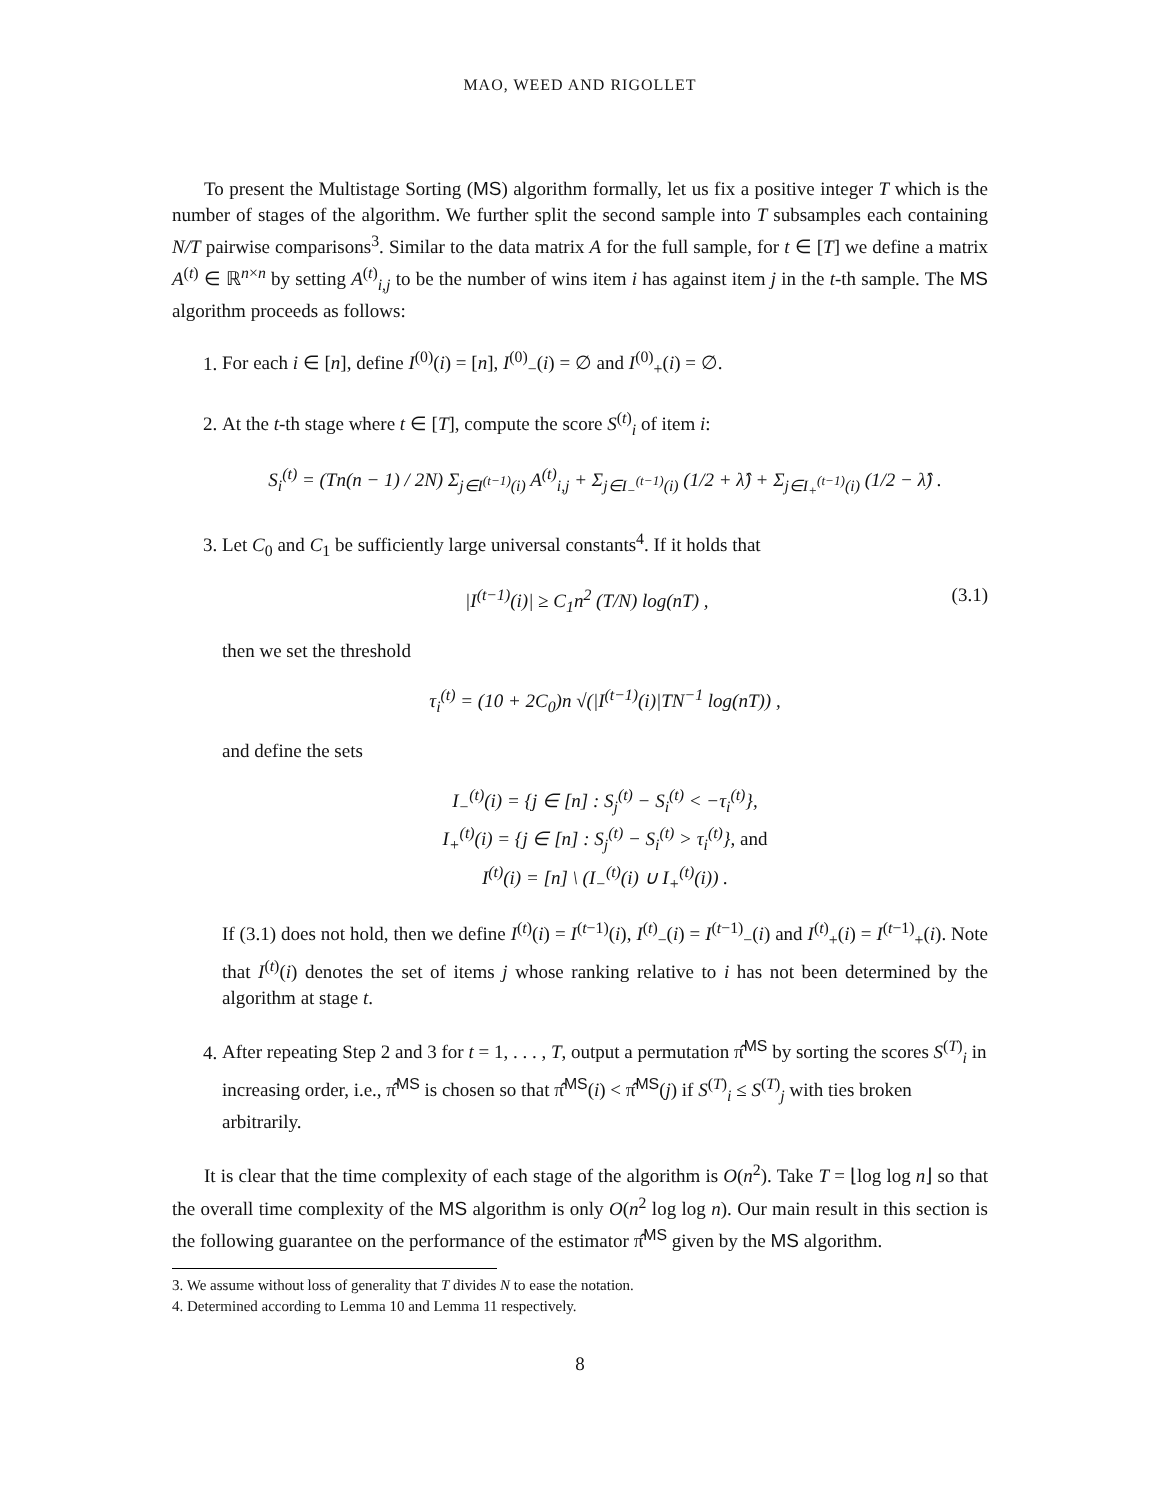MAO, WEED AND RIGOLLET
To present the Multistage Sorting (MS) algorithm formally, let us fix a positive integer T which is the number of stages of the algorithm. We further split the second sample into T subsamples each containing N/T pairwise comparisons<sup>3</sup>. Similar to the data matrix A for the full sample, for t ∈ [T] we define a matrix A<sup>(t)</sup> ∈ ℝ<sup>n×n</sup> by setting A<sup>(t)</sup><sub>i,j</sub> to be the number of wins item i has against item j in the t-th sample. The MS algorithm proceeds as follows:
1. For each i ∈ [n], define I<sup>(0)</sup>(i) = [n], I<sup>(0)</sup><sub>−</sub>(i) = ∅ and I<sup>(0)</sup><sub>+</sub>(i) = ∅.
2. At the t-th stage where t ∈ [T], compute the score S<sup>(t)</sup><sub>i</sub> of item i:
S<sub>i</sub><sup>(t)</sup> = (Tn(n − 1) / 2N) Σ<sub>j∈I<sup>(t−1)</sup>(i)</sub> A<sup>(t)</sup><sub>i,j</sub> + Σ<sub>j∈I<sub>−</sub><sup>(t−1)</sup>(i)</sub> (1/2 + λ̂) + Σ<sub>j∈I<sub>+</sub><sup>(t−1)</sup>(i)</sub> (1/2 − λ̂) .
3. Let C<sub>0</sub> and C<sub>1</sub> be sufficiently large universal constants<sup>4</sup>. If it holds that
|I<sup>(t−1)</sup>(i)| ≥ C<sub>1</sub>n<sup>2</sup> (T/N) log(nT) , (3.1)
then we set the threshold
τ<sub>i</sub><sup>(t)</sup> = (10 + 2C<sub>0</sub>)n √(|I<sup>(t−1)</sup>(i)|TN<sup>−1</sup> log(nT)) ,
and define the sets
I<sub>−</sub><sup>(t)</sup>(i) = {j ∈ [n] : S<sub>j</sub><sup>(t)</sup> − S<sub>i</sub><sup>(t)</sup> < −τ<sub>i</sub><sup>(t)</sup>},
I<sub>+</sub><sup>(t)</sup>(i) = {j ∈ [n] : S<sub>j</sub><sup>(t)</sup> − S<sub>i</sub><sup>(t)</sup> > τ<sub>i</sub><sup>(t)</sup>}, and
I<sup>(t)</sup>(i) = [n] \ (I<sub>−</sub><sup>(t)</sup>(i) ∪ I<sub>+</sub><sup>(t)</sup>(i)) .
If (3.1) does not hold, then we define I<sup>(t)</sup>(i) = I<sup>(t−1)</sup>(i), I<sup>(t)</sup><sub>−</sub>(i) = I<sup>(t−1)</sup><sub>−</sub>(i) and I<sup>(t)</sup><sub>+</sub>(i) = I<sup>(t−1)</sup><sub>+</sub>(i). Note that I<sup>(t)</sup>(i) denotes the set of items j whose ranking relative to i has not been determined by the algorithm at stage t.
4. After repeating Step 2 and 3 for t = 1, . . . , T, output a permutation π̂<sup>MS</sup> by sorting the scores S<sup>(T)</sup><sub>i</sub> in increasing order, i.e., π̂<sup>MS</sup> is chosen so that π̂<sup>MS</sup>(i) < π̂<sup>MS</sup>(j) if S<sup>(T)</sup><sub>i</sub> ≤ S<sup>(T)</sup><sub>j</sub> with ties broken arbitrarily.
It is clear that the time complexity of each stage of the algorithm is O(n<sup>2</sup>). Take T = ⌊log log n⌋ so that the overall time complexity of the MS algorithm is only O(n<sup>2</sup> log log n). Our main result in this section is the following guarantee on the performance of the estimator π̂<sup>MS</sup> given by the MS algorithm.
3. We assume without loss of generality that T divides N to ease the notation.
4. Determined according to Lemma 10 and Lemma 11 respectively.
8